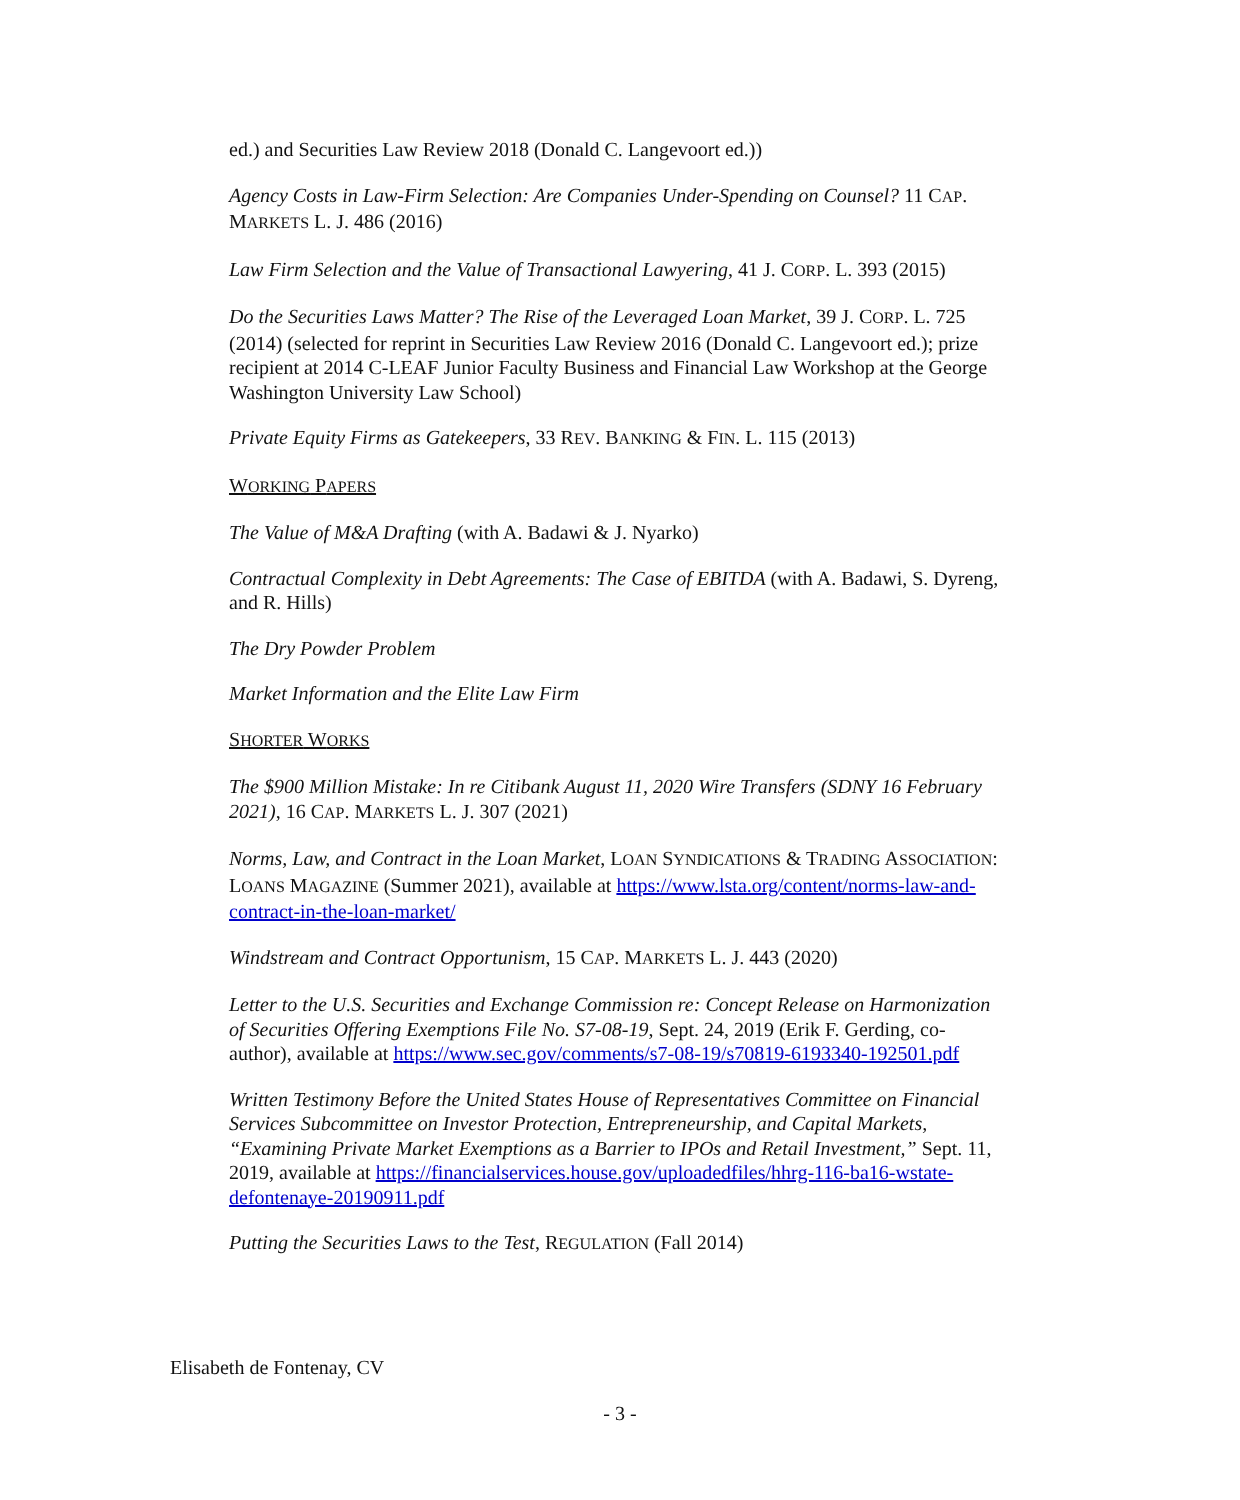ed.) and Securities Law Review 2018 (Donald C. Langevoort ed.))
Agency Costs in Law-Firm Selection: Are Companies Under-Spending on Counsel? 11 CAP. MARKETS L. J. 486 (2016)
Law Firm Selection and the Value of Transactional Lawyering, 41 J. CORP. L. 393 (2015)
Do the Securities Laws Matter? The Rise of the Leveraged Loan Market, 39 J. CORP. L. 725 (2014) (selected for reprint in Securities Law Review 2016 (Donald C. Langevoort ed.); prize recipient at 2014 C-LEAF Junior Faculty Business and Financial Law Workshop at the George Washington University Law School)
Private Equity Firms as Gatekeepers, 33 REV. BANKING & FIN. L. 115 (2013)
WORKING PAPERS
The Value of M&A Drafting (with A. Badawi & J. Nyarko)
Contractual Complexity in Debt Agreements: The Case of EBITDA (with A. Badawi, S. Dyreng, and R. Hills)
The Dry Powder Problem
Market Information and the Elite Law Firm
SHORTER WORKS
The $900 Million Mistake: In re Citibank August 11, 2020 Wire Transfers (SDNY 16 February 2021), 16 CAP. MARKETS L. J. 307 (2021)
Norms, Law, and Contract in the Loan Market, LOAN SYNDICATIONS & TRADING ASSOCIATION: LOANS MAGAZINE (Summer 2021), available at https://www.lsta.org/content/norms-law-and-contract-in-the-loan-market/
Windstream and Contract Opportunism, 15 CAP. MARKETS L. J. 443 (2020)
Letter to the U.S. Securities and Exchange Commission re: Concept Release on Harmonization of Securities Offering Exemptions File No. S7-08-19, Sept. 24, 2019 (Erik F. Gerding, co-author), available at https://www.sec.gov/comments/s7-08-19/s70819-6193340-192501.pdf
Written Testimony Before the United States House of Representatives Committee on Financial Services Subcommittee on Investor Protection, Entrepreneurship, and Capital Markets, “Examining Private Market Exemptions as a Barrier to IPOs and Retail Investment,” Sept. 11, 2019, available at https://financialservices.house.gov/uploadedfiles/hhrg-116-ba16-wstate-defontenaye-20190911.pdf
Putting the Securities Laws to the Test, REGULATION (Fall 2014)
Elisabeth de Fontenay, CV
- 3 -